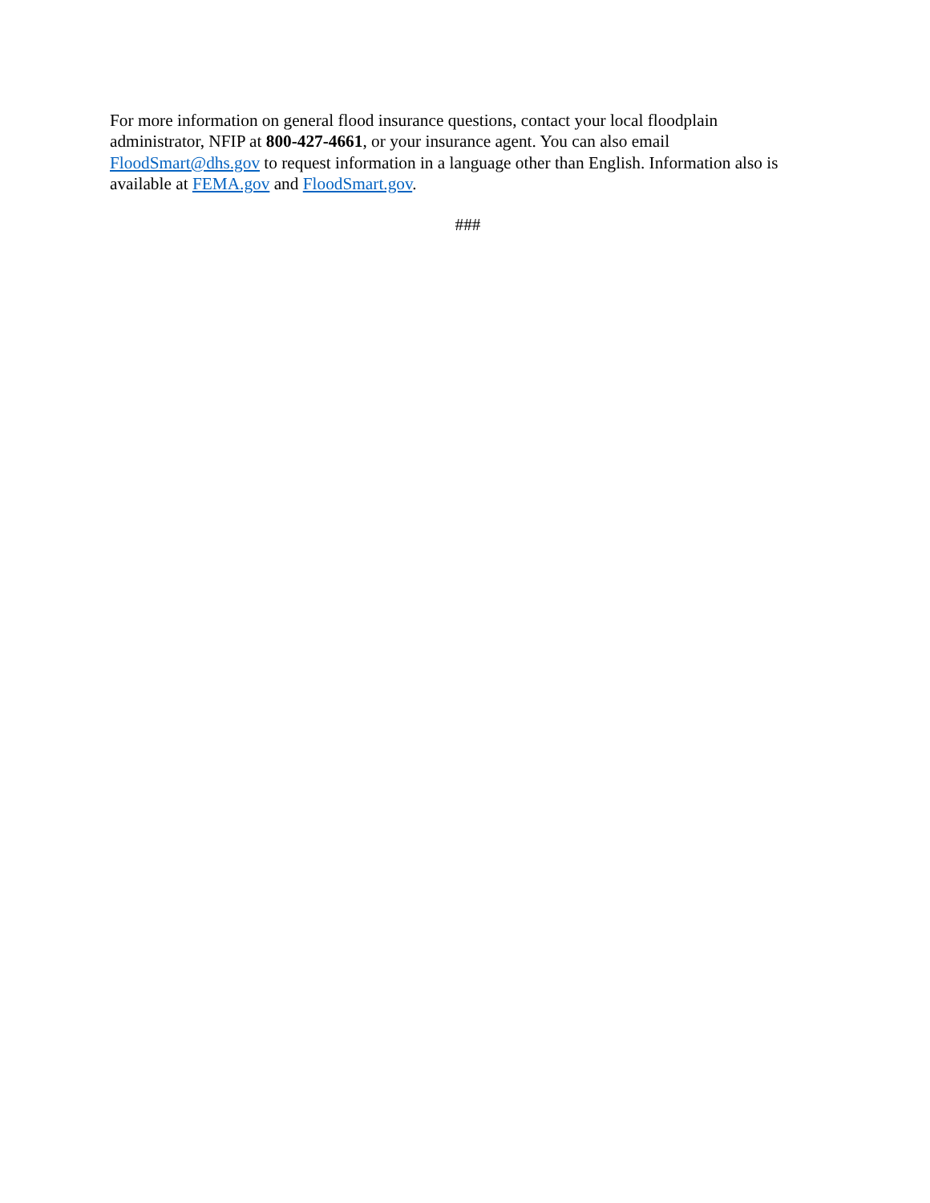For more information on general flood insurance questions, contact your local floodplain administrator, NFIP at 800-427-4661, or your insurance agent. You can also email FloodSmart@dhs.gov to request information in a language other than English. Information also is available at FEMA.gov and FloodSmart.gov.
###